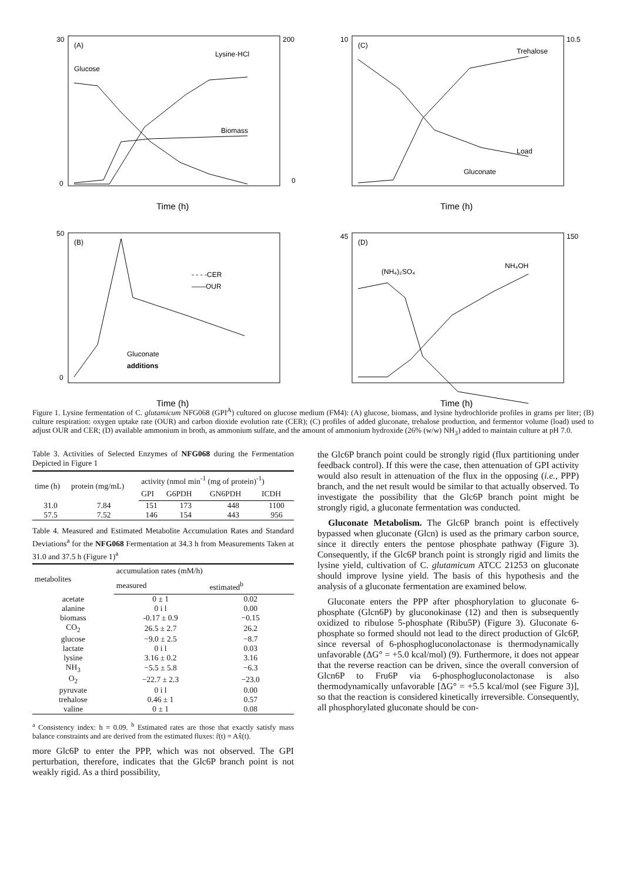(A)
Glucose
Lysine·HCl
Biomass
Time (h)
200
0
30
0
(C)
Trehalose
Load
Gluconate
Time (h)
10.5
10
(B)
- - - -CER
——OUR
Gluconate
additions
Time (h)
50
0
(D)
(NH₄)₂SO₄
NH₄OH
Time (h)
150
45
Figure 1. Lysine fermentation of C. glutamicum NFG068 (GPI<sup>A</sup>) cultured on glucose medium (FM4): (A) glucose, biomass, and lysine hydrochloride profiles in grams per liter; (B) culture respiration: oxygen uptake rate (OUR) and carbon dioxide evolution rate (CER); (C) profiles of added gluconate, trehalose production, and fermentor volume (load) used to adjust OUR and CER; (D) available ammonium in broth, as ammonium sulfate, and the amount of ammonium hydroxide (26% (w/w) NH<sub>3</sub>) added to maintain culture at pH 7.0.
Table 3. Activities of Selected Enzymes of NFG068 during the Fermentation Depicted in Figure 1
| time (h) | protein (mg/mL) | activity (nmol min<sup>-1</sup> (mg of protein)<sup>-1</sup>) | | | |
| --- | --- | --- | --- | --- | --- |
| | | GPI | G6PDH | GN6PDH | ICDH |
| 31.0 | 7.84 | 151 | 173 | 448 | 1100 |
| 57.5 | 7.52 | 146 | 154 | 443 | 956 |
Table 4. Measured and Estimated Metabolite Accumulation Rates and Standard Deviations<sup>a</sup> for the NFG068 Fermentation at 34.3 h from Measurements Taken at 31.0 and 37.5 h (Figure 1)<sup>a</sup>
| metabolites | accumulation rates (mM/h) | |
| --- | --- | --- |
| | measured | estimated<sup>b</sup> |
| acetate | 0 ± 1 | 0.02 |
| alanine | 0 i l | 0.00 |
| biomass | -0.17 ± 0.9 | −0.15 |
| CO<sub>2</sub> | 26.5 ± 2.7 | 26.2 |
| glucose | −9.0 ± 2.5 | −8.7 |
| lactate | 0 i l | 0.03 |
| lysine | 3.16 ± 0.2 | 3.16 |
| NH<sub>3</sub> | −5.5 ± 5.8 | −6.3 |
| O<sub>2</sub> | −22.7 ± 2.3 | −23.0 |
| pyruvate | 0 i l | 0.00 |
| trehalose | 0.46 ± 1 | 0.57 |
| valine | 0 ± 1 | 0.08 |
<sup>a</sup> Consistency index: h = 0.09. <sup>b</sup> Estimated rates are those that exactly satisfy mass balance constraints and are derived from the estimated fluxes: r̂(t) = Ax̂(t).
more Glc6P to enter the PPP, which was not observed. The GPI perturbation, therefore, indicates that the Glc6P branch point is not weakly rigid. As a third possibility,
the Glc6P branch point could be strongly rigid (flux partitioning under feedback control). If this were the case, then attenuation of GPI activity would also result in attenuation of the flux in the opposing (i.e., PPP) branch, and the net result would be similar to that actually observed. To investigate the possibility that the Glc6P branch point might be strongly rigid, a gluconate fermentation was conducted.
Gluconate Metabolism. The Glc6P branch point is effectively bypassed when gluconate (Glcn) is used as the primary carbon source, since it directly enters the pentose phosphate pathway (Figure 3). Consequently, if the Glc6P branch point is strongly rigid and limits the lysine yield, cultivation of C. glutamicum ATCC 21253 on gluconate should improve lysine yield. The basis of this hypothesis and the analysis of a gluconate fermentation are examined below.
Gluconate enters the PPP after phosphorylation to gluconate 6-phosphate (Glcn6P) by gluconokinase (12) and then is subsequently oxidized to ribulose 5-phosphate (Ribu5P) (Figure 3). Gluconate 6-phosphate so formed should not lead to the direct production of Glc6P, since reversal of 6-phosphogluconolactonase is thermodynamically unfavorable (ΔG° = +5.0 kcal/mol) (9). Furthermore, it does not appear that the reverse reaction can be driven, since the overall conversion of Glcn6P to Fru6P via 6-phosphogluconolactonase is also thermodynamically unfavorable [ΔG° = +5.5 kcal/mol (see Figure 3)], so that the reaction is considered kinetically irreversible. Consequently, all phosphorylated gluconate should be con-